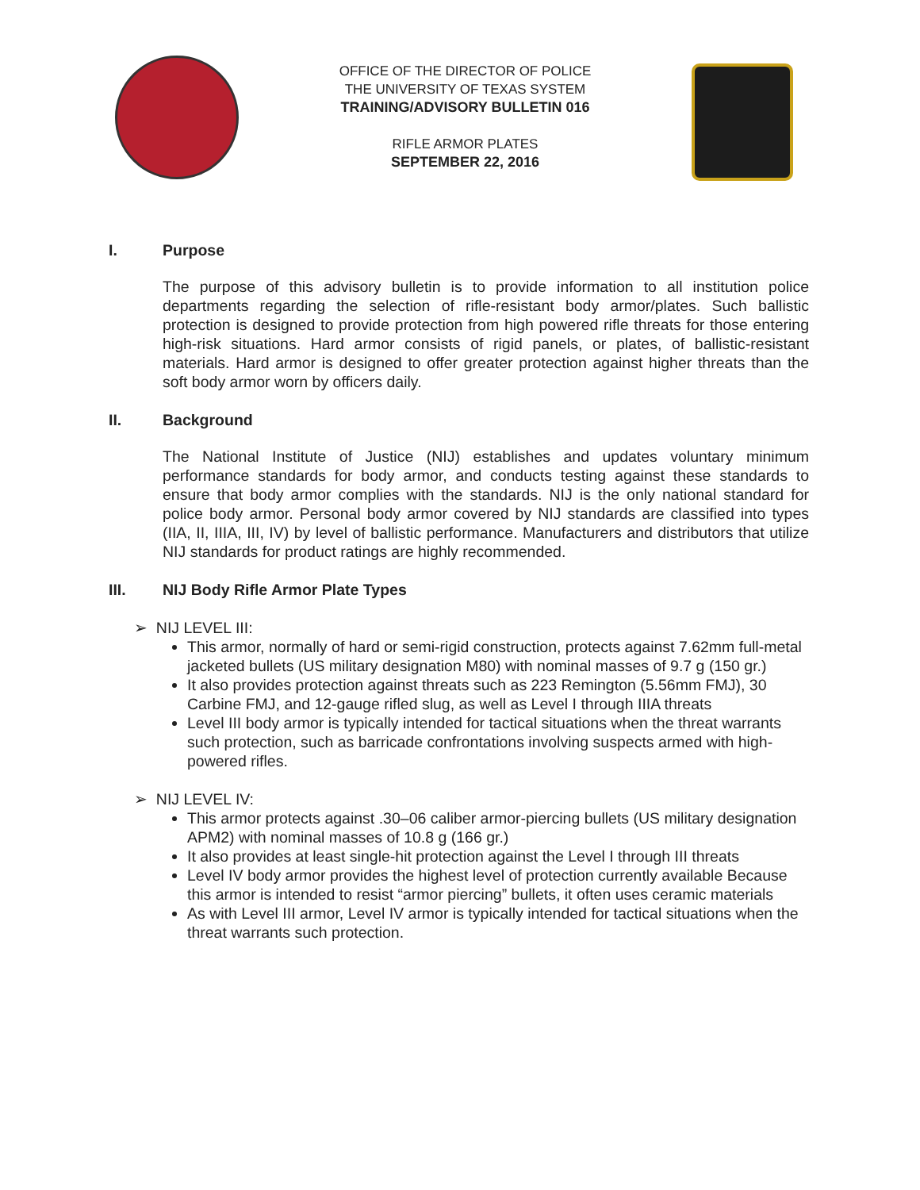OFFICE OF THE DIRECTOR OF POLICE
THE UNIVERSITY OF TEXAS SYSTEM
TRAINING/ADVISORY BULLETIN 016
RIFLE ARMOR PLATES
SEPTEMBER 22, 2016
I. Purpose
The purpose of this advisory bulletin is to provide information to all institution police departments regarding the selection of rifle-resistant body armor/plates. Such ballistic protection is designed to provide protection from high powered rifle threats for those entering high-risk situations. Hard armor consists of rigid panels, or plates, of ballistic-resistant materials. Hard armor is designed to offer greater protection against higher threats than the soft body armor worn by officers daily.
II. Background
The National Institute of Justice (NIJ) establishes and updates voluntary minimum performance standards for body armor, and conducts testing against these standards to ensure that body armor complies with the standards. NIJ is the only national standard for police body armor. Personal body armor covered by NIJ standards are classified into types (IIA, II, IIIA, III, IV) by level of ballistic performance. Manufacturers and distributors that utilize NIJ standards for product ratings are highly recommended.
III. NIJ Body Rifle Armor Plate Types
➢ NIJ LEVEL III:
This armor, normally of hard or semi-rigid construction, protects against 7.62mm full-metal jacketed bullets (US military designation M80) with nominal masses of 9.7 g (150 gr.)
It also provides protection against threats such as 223 Remington (5.56mm FMJ), 30 Carbine FMJ, and 12-gauge rifled slug, as well as Level I through IIIA threats
Level III body armor is typically intended for tactical situations when the threat warrants such protection, such as barricade confrontations involving suspects armed with high-powered rifles.
➢ NIJ LEVEL IV:
This armor protects against .30–06 caliber armor-piercing bullets (US military designation APM2) with nominal masses of 10.8 g (166 gr.)
It also provides at least single-hit protection against the Level I through III threats
Level IV body armor provides the highest level of protection currently available Because this armor is intended to resist “armor piercing” bullets, it often uses ceramic materials
As with Level III armor, Level IV armor is typically intended for tactical situations when the threat warrants such protection.